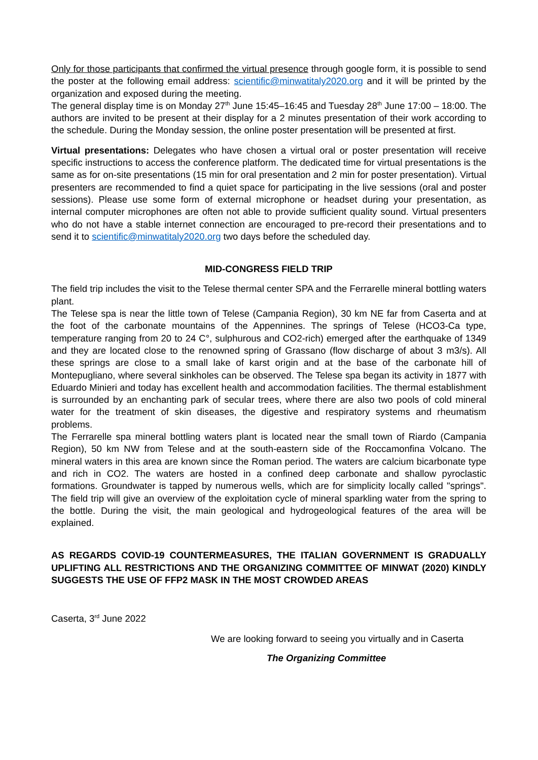Only for those participants that confirmed the virtual presence through google form, it is possible to send the poster at the following email address: scientific@minwatitaly2020.org and it will be printed by the organization and exposed during the meeting.
The general display time is on Monday 27<sup>th</sup> June 15:45–16:45 and Tuesday 28<sup>th</sup> June 17:00 – 18:00. The authors are invited to be present at their display for a 2 minutes presentation of their work according to the schedule. During the Monday session, the online poster presentation will be presented at first.
Virtual presentations: Delegates who have chosen a virtual oral or poster presentation will receive specific instructions to access the conference platform. The dedicated time for virtual presentations is the same as for on-site presentations (15 min for oral presentation and 2 min for poster presentation). Virtual presenters are recommended to find a quiet space for participating in the live sessions (oral and poster sessions). Please use some form of external microphone or headset during your presentation, as internal computer microphones are often not able to provide sufficient quality sound. Virtual presenters who do not have a stable internet connection are encouraged to pre-record their presentations and to send it to scientific@minwatitaly2020.org two days before the scheduled day.
MID-CONGRESS FIELD TRIP
The field trip includes the visit to the Telese thermal center SPA and the Ferrarelle mineral bottling waters plant.
The Telese spa is near the little town of Telese (Campania Region), 30 km NE far from Caserta and at the foot of the carbonate mountains of the Appennines. The springs of Telese (HCO3-Ca type, temperature ranging from 20 to 24 C°, sulphurous and CO2-rich) emerged after the earthquake of 1349 and they are located close to the renowned spring of Grassano (flow discharge of about 3 m3/s). All these springs are close to a small lake of karst origin and at the base of the carbonate hill of Montepugliano, where several sinkholes can be observed. The Telese spa began its activity in 1877 with Eduardo Minieri and today has excellent health and accommodation facilities. The thermal establishment is surrounded by an enchanting park of secular trees, where there are also two pools of cold mineral water for the treatment of skin diseases, the digestive and respiratory systems and rheumatism problems.
The Ferrarelle spa mineral bottling waters plant is located near the small town of Riardo (Campania Region), 50 km NW from Telese and at the south-eastern side of the Roccamonfina Volcano. The mineral waters in this area are known since the Roman period. The waters are calcium bicarbonate type and rich in CO2. The waters are hosted in a confined deep carbonate and shallow pyroclastic formations. Groundwater is tapped by numerous wells, which are for simplicity locally called "springs". The field trip will give an overview of the exploitation cycle of mineral sparkling water from the spring to the bottle. During the visit, the main geological and hydrogeological features of the area will be explained.
AS REGARDS COVID-19 COUNTERMEASURES, THE ITALIAN GOVERNMENT IS GRADUALLY UPLIFTING ALL RESTRICTIONS AND THE ORGANIZING COMMITTEE OF MINWAT (2020) KINDLY SUGGESTS THE USE OF FFP2 MASK IN THE MOST CROWDED AREAS
Caserta, 3<sup>rd</sup> June 2022
We are looking forward to seeing you virtually and in Caserta
The Organizing Committee